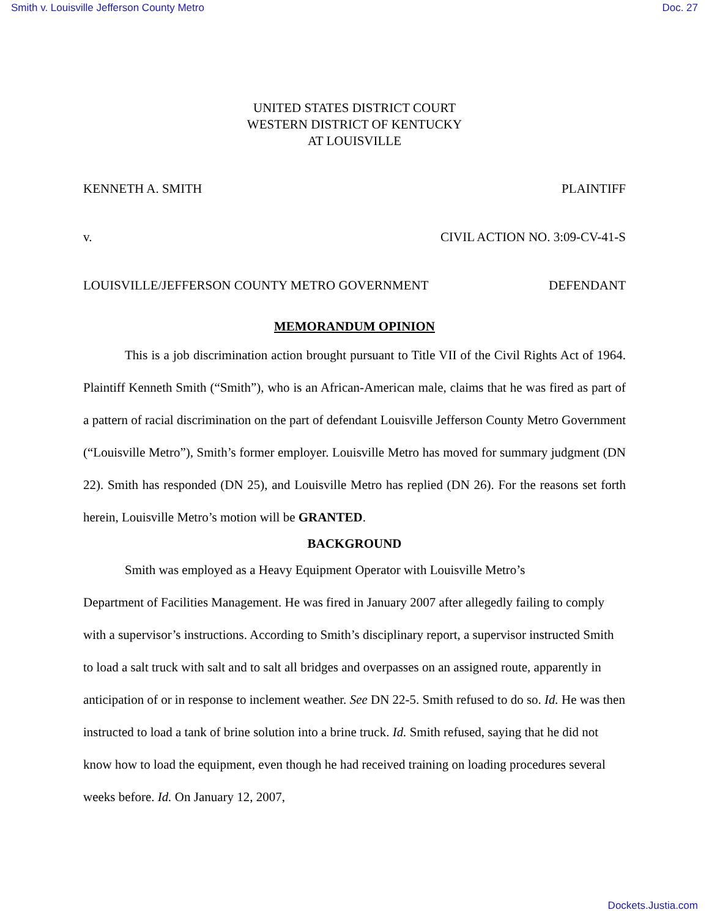Smith v. Louisville Jefferson County Metro Doc. 27
UNITED STATES DISTRICT COURT
WESTERN DISTRICT OF KENTUCKY
AT LOUISVILLE
KENNETH A. SMITH PLAINTIFF
v. CIVIL ACTION NO. 3:09-CV-41-S
LOUISVILLE/JEFFERSON COUNTY METRO GOVERNMENT DEFENDANT
MEMORANDUM OPINION
This is a job discrimination action brought pursuant to Title VII of the Civil Rights Act of 1964. Plaintiff Kenneth Smith (“Smith”), who is an African-American male, claims that he was fired as part of a pattern of racial discrimination on the part of defendant Louisville Jefferson County Metro Government (“Louisville Metro”), Smith’s former employer. Louisville Metro has moved for summary judgment (DN 22). Smith has responded (DN 25), and Louisville Metro has replied (DN 26). For the reasons set forth herein, Louisville Metro’s motion will be GRANTED.
BACKGROUND
Smith was employed as a Heavy Equipment Operator with Louisville Metro’s
Department of Facilities Management. He was fired in January 2007 after allegedly failing to comply with a supervisor’s instructions. According to Smith’s disciplinary report, a supervisor instructed Smith to load a salt truck with salt and to salt all bridges and overpasses on an assigned route, apparently in anticipation of or in response to inclement weather. See DN 22-5. Smith refused to do so. Id. He was then instructed to load a tank of brine solution into a brine truck. Id. Smith refused, saying that he did not know how to load the equipment, even though he had received training on loading procedures several weeks before. Id. On January 12, 2007,
Dockets.Justia.com